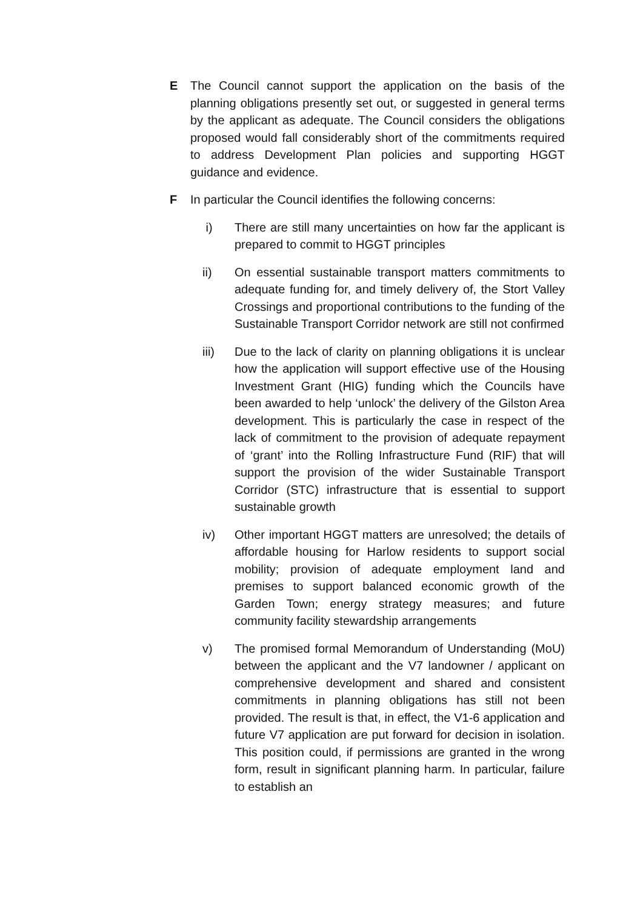E The Council cannot support the application on the basis of the planning obligations presently set out, or suggested in general terms by the applicant as adequate. The Council considers the obligations proposed would fall considerably short of the commitments required to address Development Plan policies and supporting HGGT guidance and evidence.
F In particular the Council identifies the following concerns:
i) There are still many uncertainties on how far the applicant is prepared to commit to HGGT principles
ii) On essential sustainable transport matters commitments to adequate funding for, and timely delivery of, the Stort Valley Crossings and proportional contributions to the funding of the Sustainable Transport Corridor network are still not confirmed
iii) Due to the lack of clarity on planning obligations it is unclear how the application will support effective use of the Housing Investment Grant (HIG) funding which the Councils have been awarded to help ‘unlock’ the delivery of the Gilston Area development. This is particularly the case in respect of the lack of commitment to the provision of adequate repayment of ‘grant’ into the Rolling Infrastructure Fund (RIF) that will support the provision of the wider Sustainable Transport Corridor (STC) infrastructure that is essential to support sustainable growth
iv) Other important HGGT matters are unresolved; the details of affordable housing for Harlow residents to support social mobility; provision of adequate employment land and premises to support balanced economic growth of the Garden Town; energy strategy measures; and future community facility stewardship arrangements
v) The promised formal Memorandum of Understanding (MoU) between the applicant and the V7 landowner / applicant on comprehensive development and shared and consistent commitments in planning obligations has still not been provided. The result is that, in effect, the V1-6 application and future V7 application are put forward for decision in isolation. This position could, if permissions are granted in the wrong form, result in significant planning harm. In particular, failure to establish an